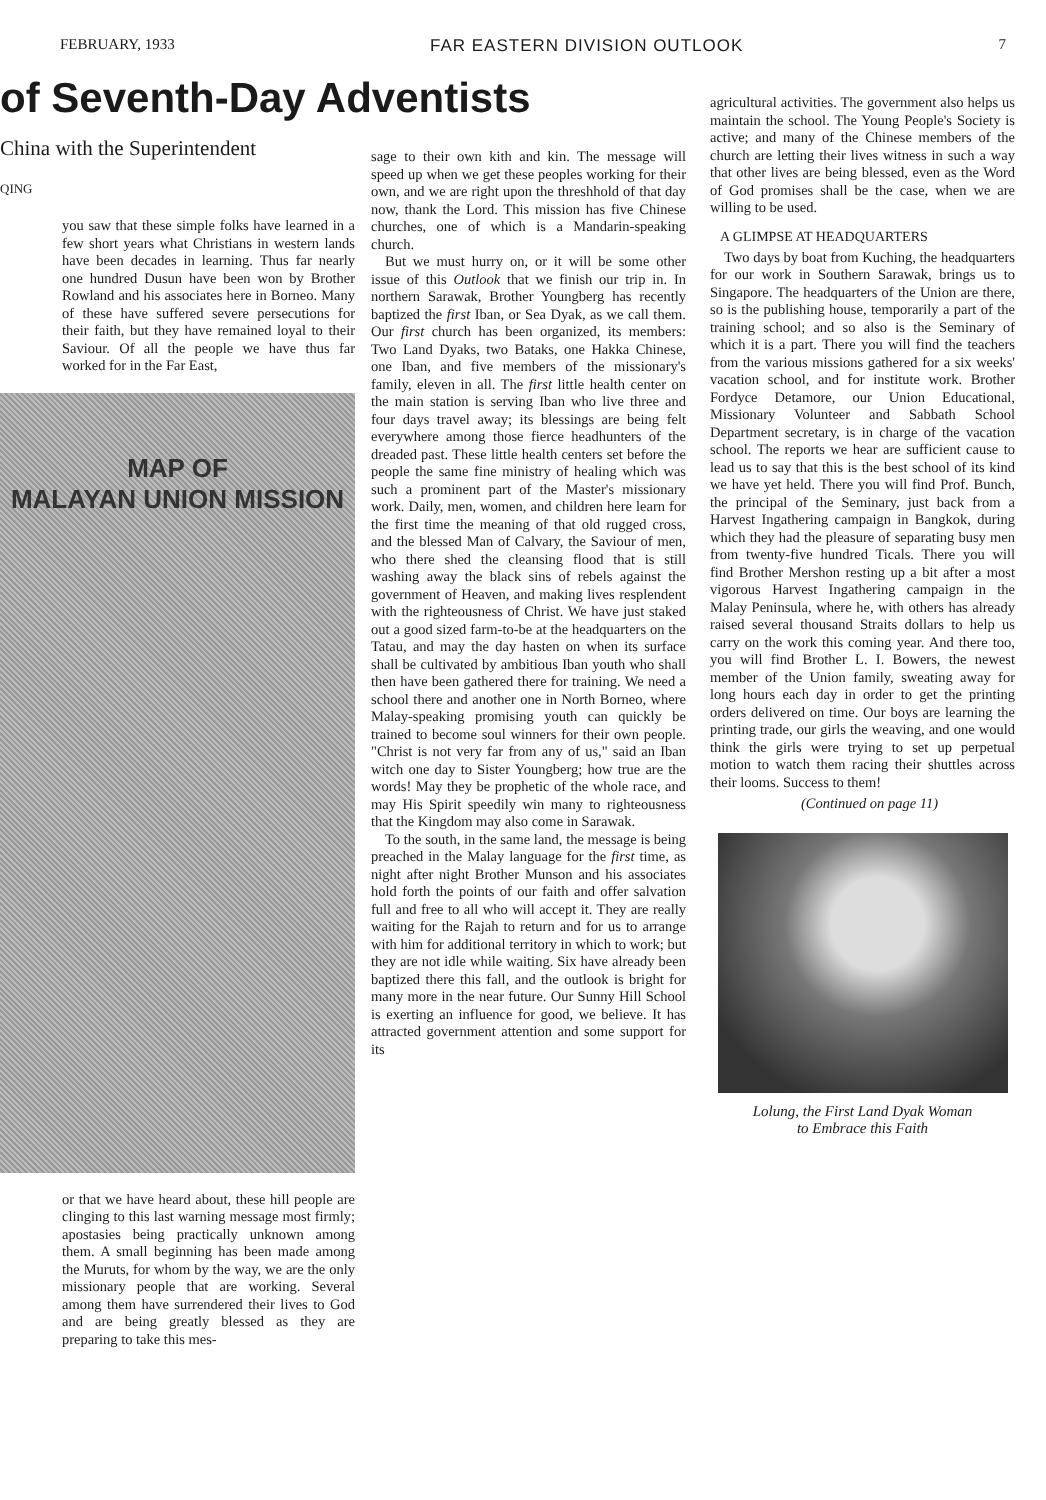FEBRUARY, 1933 FAR EASTERN DIVISION OUTLOOK 7
of Seventh-Day Adventists
China with the Superintendent
QING
you saw that these simple folks have learned in a few short years what Christians in western lands have been decades in learning. Thus far nearly one hundred Dusun have been won by Brother Rowland and his associates here in Borneo. Many of these have suffered severe persecutions for their faith, but they have remained loyal to their Saviour. Of all the people we have thus far worked for in the Far East,
MAP OF
MALAYAN UNION MISSION
or that we have heard about, these hill people are clinging to this last warning message most firmly; apostasies being practically unknown among them. A small beginning has been made among the Muruts, for whom by the way, we are the only missionary people that are working. Several among them have surrendered their lives to God and are being greatly blessed as they are preparing to take this mes-
sage to their own kith and kin. The message will speed up when we get these peoples working for their own, and we are right upon the threshhold of that day now, thank the Lord. This mission has five Chinese churches, one of which is a Mandarin-speaking church.
But we must hurry on, or it will be some other issue of this Outlook that we finish our trip in. In northern Sarawak, Brother Youngberg has recently baptized the first Iban, or Sea Dyak, as we call them. Our first church has been organized, its members: Two Land Dyaks, two Bataks, one Hakka Chinese, one Iban, and five members of the missionary's family, eleven in all. The first little health center on the main station is serving Iban who live three and four days travel away; its blessings are being felt everywhere among those fierce headhunters of the dreaded past. These little health centers set before the people the same fine ministry of healing which was such a prominent part of the Master's missionary work. Daily, men, women, and children here learn for the first time the meaning of that old rugged cross, and the blessed Man of Calvary, the Saviour of men, who there shed the cleansing flood that is still washing away the black sins of rebels against the government of Heaven, and making lives resplendent with the righteousness of Christ. We have just staked out a good sized farm-to-be at the headquarters on the Tatau, and may the day hasten on when its surface shall be cultivated by ambitious Iban youth who shall then have been gathered there for training. We need a school there and another one in North Borneo, where Malay-speaking promising youth can quickly be trained to become soul winners for their own people. "Christ is not very far from any of us," said an Iban witch one day to Sister Youngberg; how true are the words! May they be prophetic of the whole race, and may His Spirit speedily win many to righteousness that the Kingdom may also come in Sarawak.
To the south, in the same land, the message is being preached in the Malay language for the first time, as night after night Brother Munson and his associates hold forth the points of our faith and offer salvation full and free to all who will accept it. They are really waiting for the Rajah to return and for us to arrange with him for additional territory in which to work; but they are not idle while waiting. Six have already been baptized there this fall, and the outlook is bright for many more in the near future. Our Sunny Hill School is exerting an influence for good, we believe. It has attracted government attention and some support for its
agricultural activities. The government also helps us maintain the school. The Young People's Society is active; and many of the Chinese members of the church are letting their lives witness in such a way that other lives are being blessed, even as the Word of God promises shall be the case, when we are willing to be used.
A GLIMPSE AT HEADQUARTERS
Two days by boat from Kuching, the headquarters for our work in Southern Sarawak, brings us to Singapore. The headquarters of the Union are there, so is the publishing house, temporarily a part of the training school; and so also is the Seminary of which it is a part. There you will find the teachers from the various missions gathered for a six weeks' vacation school, and for institute work. Brother Fordyce Detamore, our Union Educational, Missionary Volunteer and Sabbath School Department secretary, is in charge of the vacation school. The reports we hear are sufficient cause to lead us to say that this is the best school of its kind we have yet held. There you will find Prof. Bunch, the principal of the Seminary, just back from a Harvest Ingathering campaign in Bangkok, during which they had the pleasure of separating busy men from twenty-five hundred Ticals. There you will find Brother Mershon resting up a bit after a most vigorous Harvest Ingathering campaign in the Malay Peninsula, where he, with others has already raised several thousand Straits dollars to help us carry on the work this coming year. And there too, you will find Brother L. I. Bowers, the newest member of the Union family, sweating away for long hours each day in order to get the printing orders delivered on time. Our boys are learning the printing trade, our girls the weaving, and one would think the girls were trying to set up perpetual motion to watch them racing their shuttles across their looms. Success to them!
(Continued on page 11)
Lolung, the First Land Dyak Woman
to Embrace this Faith